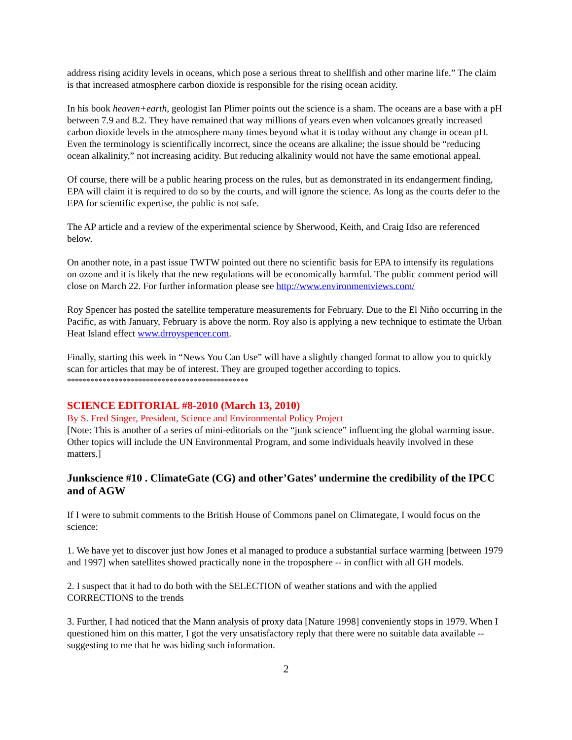address rising acidity levels in oceans, which pose a serious threat to shellfish and other marine life.” The claim is that increased atmosphere carbon dioxide is responsible for the rising ocean acidity.
In his book heaven+earth, geologist Ian Plimer points out the science is a sham. The oceans are a base with a pH between 7.9 and 8.2. They have remained that way millions of years even when volcanoes greatly increased carbon dioxide levels in the atmosphere many times beyond what it is today without any change in ocean pH. Even the terminology is scientifically incorrect, since the oceans are alkaline; the issue should be “reducing ocean alkalinity,” not increasing acidity. But reducing alkalinity would not have the same emotional appeal.
Of course, there will be a public hearing process on the rules, but as demonstrated in its endangerment finding, EPA will claim it is required to do so by the courts, and will ignore the science. As long as the courts defer to the EPA for scientific expertise, the public is not safe.
The AP article and a review of the experimental science by Sherwood, Keith, and Craig Idso are referenced below.
On another note, in a past issue TWTW pointed out there no scientific basis for EPA to intensify its regulations on ozone and it is likely that the new regulations will be economically harmful. The public comment period will close on March 22. For further information please see http://www.environmentviews.com/
Roy Spencer has posted the satellite temperature measurements for February. Due to the El Niño occurring in the Pacific, as with January, February is above the norm. Roy also is applying a new technique to estimate the Urban Heat Island effect www.drroyspencer.com.
Finally, starting this week in “News You Can Use” will have a slightly changed format to allow you to quickly scan for articles that may be of interest. They are grouped together according to topics.
**********************************************
SCIENCE EDITORIAL #8-2010 (March 13, 2010)
By S. Fred Singer, President, Science and Environmental Policy Project
[Note: This is another of a series of mini-editorials on the “junk science” influencing the global warming issue. Other topics will include the UN Environmental Program, and some individuals heavily involved in these matters.]
Junkscience #10 . ClimateGate (CG) and other’Gates’ undermine the credibility of the IPCC and of AGW
If I were to submit comments to the British House of Commons panel on Climategate, I would focus on the science:
1. We have yet to discover just how Jones et al managed to produce a substantial surface warming [between 1979 and 1997] when satellites showed practically none in the troposphere -- in conflict with all GH models.
2. I suspect that it had to do both with the SELECTION of weather stations and with the applied CORRECTIONS to the trends
3. Further, I had noticed that the Mann analysis of proxy data [Nature 1998] conveniently stops in 1979. When I questioned him on this matter, I got the very unsatisfactory reply that there were no suitable data available -- suggesting to me that he was hiding such information.
2